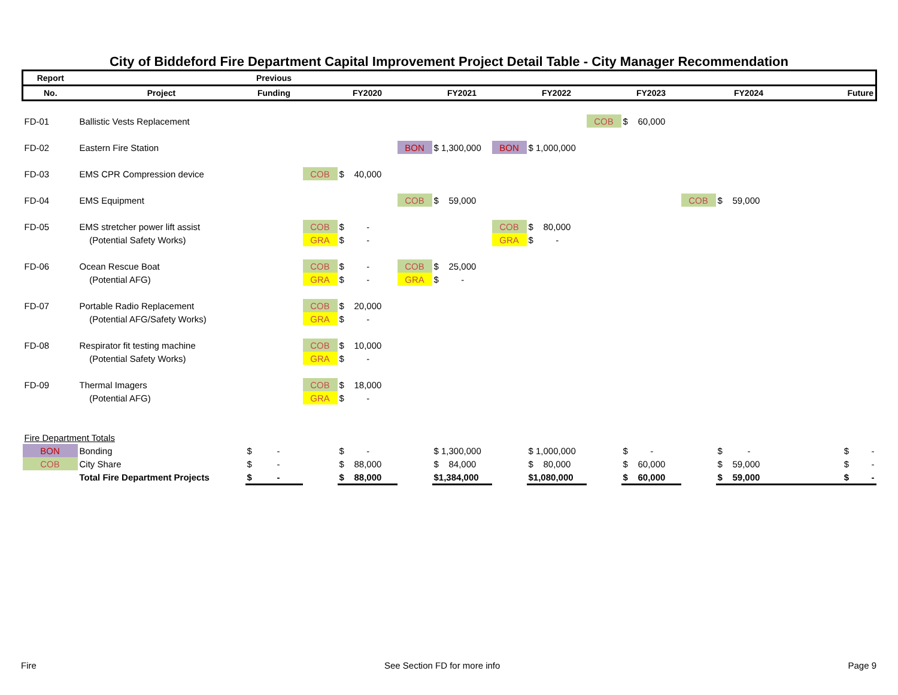City of Biddeford Fire Department Capital Improvement Project Detail Table - City Manager Recommendation
| Report | | Previous | | | | | | | | | | | | |
| --- | --- | --- | --- | --- | --- | --- | --- | --- | --- | --- | --- | --- | --- | --- |
| No. | Project | Funding | | | FY2020 | | FY2021 | | FY2022 | | FY2023 | | FY2024 | Future |
| FD-01 | Ballistic Vests Replacement | | | | | | | | | COB | $ 60,000 | | | |
| FD-02 | Eastern Fire Station | | | | | BON | $ 1,300,000 | BON | $ 1,000,000 | | | | | |
| FD-03 | EMS CPR Compression device | | | COB | $ 40,000 | | | | | | | | | |
| FD-04 | EMS Equipment | | | | | COB | $ 59,000 | | | | | COB | $ 59,000 | |
| FD-05 | EMS stretcher power lift assist | | | COB | $ - | | | COB | $ 80,000 | | | | | |
| | (Potential Safety Works) | | | GRA | $ - | | | GRA | $ - | | | | | |
| FD-06 | Ocean Rescue Boat | | | COB | $ - | COB | $ 25,000 | | | | | | | |
| | (Potential AFG) | | | GRA | $ - | GRA | $ - | | | | | | | |
| FD-07 | Portable Radio Replacement | | | COB | $ 20,000 | | | | | | | | | |
| | (Potential AFG/Safety Works) | | | GRA | $ - | | | | | | | | | |
| FD-08 | Respirator fit testing machine | | | COB | $ 10,000 | | | | | | | | | |
| | (Potential Safety Works) | | | GRA | $ - | | | | | | | | | |
| FD-09 | Thermal Imagers | | | COB | $ 18,000 | | | | | | | | | |
| | (Potential AFG) | | | GRA | $ - | | | | | | | | | |
| Fire Department Totals | | | | | | | | | | | | | | |
| BON | Bonding | $ - | | | $ - | | $ 1,300,000 | | $ 1,000,000 | | $ - | | $ - | $ - |
| COB | City Share | $ - | | | $ 88,000 | | $ 84,000 | | $ 80,000 | | $ 60,000 | | $ 59,000 | $ - |
| | Total Fire Department Projects | $ - | | | $ 88,000 | | $1,384,000 | | $1,080,000 | | $ 60,000 | | $ 59,000 | $ - |
Fire See Section FD for more info Page 9